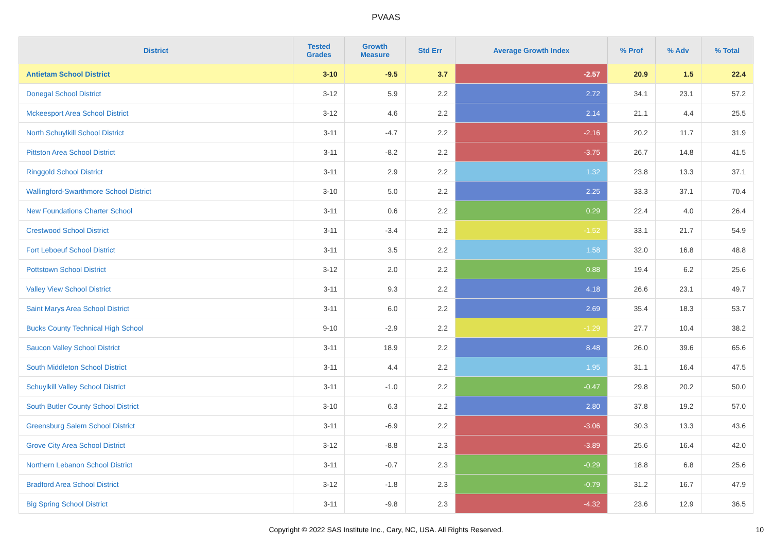PVAAS
| District | Tested Grades | Growth Measure | Std Err | Average Growth Index | % Prof | % Adv | % Total |
| --- | --- | --- | --- | --- | --- | --- | --- |
| Antietam School District | 3-10 | -9.5 | 3.7 | -2.57 | 20.9 | 1.5 | 22.4 |
| Donegal School District | 3-12 | 5.9 | 2.2 | 2.72 | 34.1 | 23.1 | 57.2 |
| Mckeesport Area School District | 3-12 | 4.6 | 2.2 | 2.14 | 21.1 | 4.4 | 25.5 |
| North Schuylkill School District | 3-11 | -4.7 | 2.2 | -2.16 | 20.2 | 11.7 | 31.9 |
| Pittston Area School District | 3-11 | -8.2 | 2.2 | -3.75 | 26.7 | 14.8 | 41.5 |
| Ringgold School District | 3-11 | 2.9 | 2.2 | 1.32 | 23.8 | 13.3 | 37.1 |
| Wallingford-Swarthmore School District | 3-10 | 5.0 | 2.2 | 2.25 | 33.3 | 37.1 | 70.4 |
| New Foundations Charter School | 3-11 | 0.6 | 2.2 | 0.29 | 22.4 | 4.0 | 26.4 |
| Crestwood School District | 3-11 | -3.4 | 2.2 | -1.52 | 33.1 | 21.7 | 54.9 |
| Fort Leboeuf School District | 3-11 | 3.5 | 2.2 | 1.58 | 32.0 | 16.8 | 48.8 |
| Pottstown School District | 3-12 | 2.0 | 2.2 | 0.88 | 19.4 | 6.2 | 25.6 |
| Valley View School District | 3-11 | 9.3 | 2.2 | 4.18 | 26.6 | 23.1 | 49.7 |
| Saint Marys Area School District | 3-11 | 6.0 | 2.2 | 2.69 | 35.4 | 18.3 | 53.7 |
| Bucks County Technical High School | 9-10 | -2.9 | 2.2 | -1.29 | 27.7 | 10.4 | 38.2 |
| Saucon Valley School District | 3-11 | 18.9 | 2.2 | 8.48 | 26.0 | 39.6 | 65.6 |
| South Middleton School District | 3-11 | 4.4 | 2.2 | 1.95 | 31.1 | 16.4 | 47.5 |
| Schuylkill Valley School District | 3-11 | -1.0 | 2.2 | -0.47 | 29.8 | 20.2 | 50.0 |
| South Butler County School District | 3-10 | 6.3 | 2.2 | 2.80 | 37.8 | 19.2 | 57.0 |
| Greensburg Salem School District | 3-11 | -6.9 | 2.2 | -3.06 | 30.3 | 13.3 | 43.6 |
| Grove City Area School District | 3-12 | -8.8 | 2.3 | -3.89 | 25.6 | 16.4 | 42.0 |
| Northern Lebanon School District | 3-11 | -0.7 | 2.3 | -0.29 | 18.8 | 6.8 | 25.6 |
| Bradford Area School District | 3-12 | -1.8 | 2.3 | -0.79 | 31.2 | 16.7 | 47.9 |
| Big Spring School District | 3-11 | -9.8 | 2.3 | -4.32 | 23.6 | 12.9 | 36.5 |
Copyright © 2022 SAS Institute Inc., Cary, NC, USA. All Rights Reserved.
10